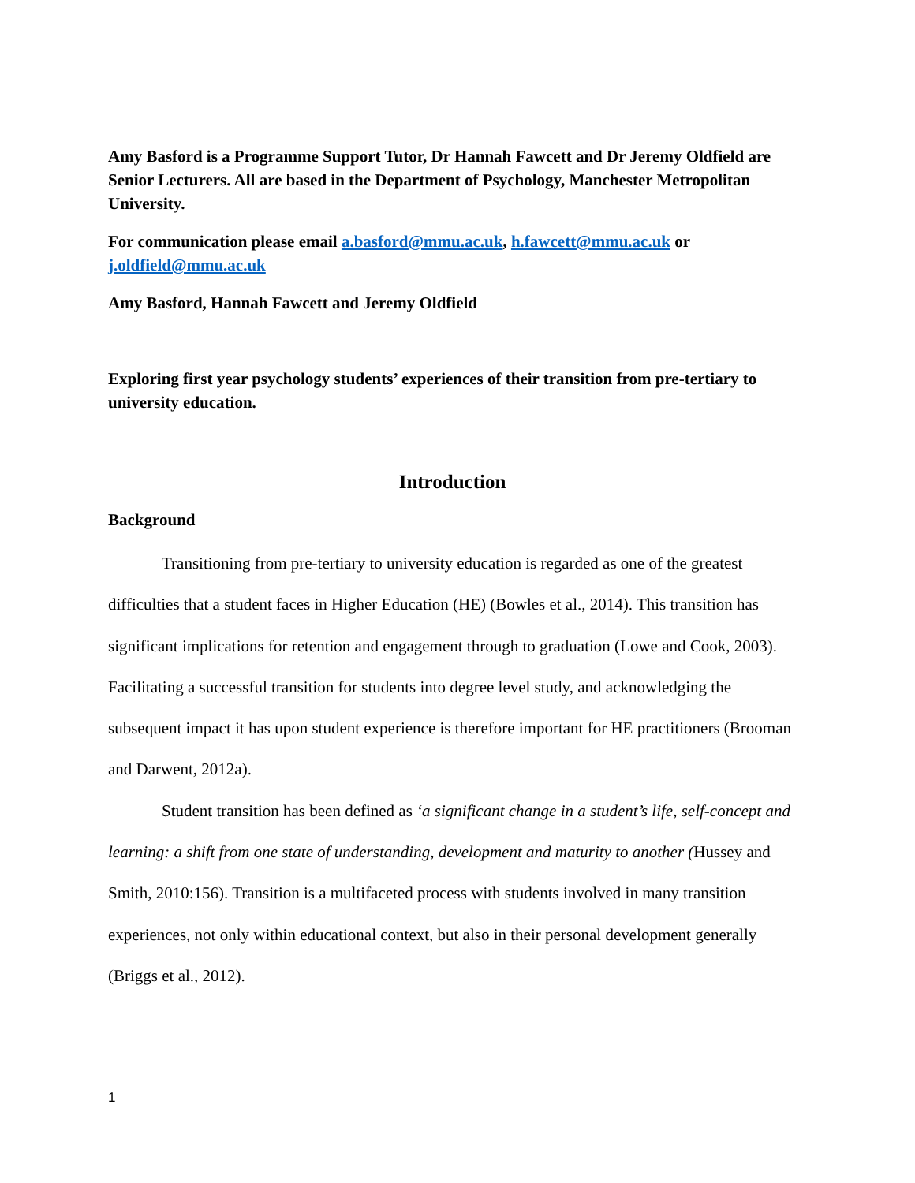Amy Basford is a Programme Support Tutor, Dr Hannah Fawcett and Dr Jeremy Oldfield are Senior Lecturers. All are based in the Department of Psychology, Manchester Metropolitan University.
For communication please email a.basford@mmu.ac.uk, h.fawcett@mmu.ac.uk or j.oldfield@mmu.ac.uk
Amy Basford, Hannah Fawcett and Jeremy Oldfield
Exploring first year psychology students’ experiences of their transition from pre-tertiary to university education.
Introduction
Background
Transitioning from pre-tertiary to university education is regarded as one of the greatest difficulties that a student faces in Higher Education (HE) (Bowles et al., 2014). This transition has significant implications for retention and engagement through to graduation (Lowe and Cook, 2003). Facilitating a successful transition for students into degree level study, and acknowledging the subsequent impact it has upon student experience is therefore important for HE practitioners (Brooman and Darwent, 2012a).
Student transition has been defined as ‘a significant change in a student’s life, self-concept and learning: a shift from one state of understanding, development and maturity to another (Hussey and Smith, 2010:156). Transition is a multifaceted process with students involved in many transition experiences, not only within educational context, but also in their personal development generally (Briggs et al., 2012).
1